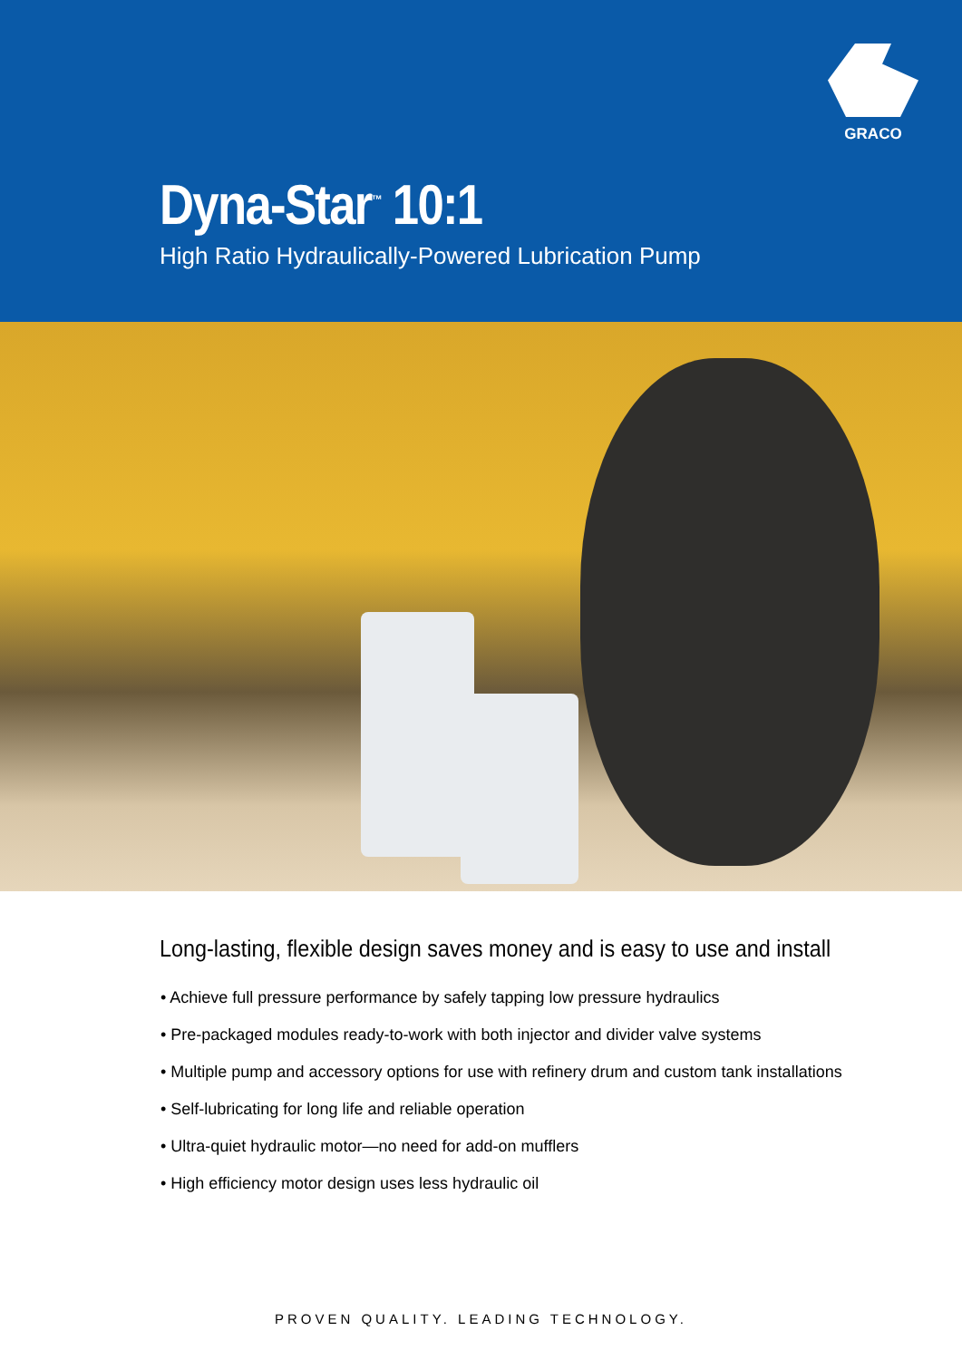GRACO
Dyna-Star<sup>™</sup> 10:1
High Ratio Hydraulically-Powered Lubrication Pump
Long-lasting, flexible design saves money and is easy to use and install
• Achieve full pressure performance by safely tapping low pressure hydraulics
• Pre-packaged modules ready-to-work with both injector and divider valve systems
• Multiple pump and accessory options for use with refinery drum and custom tank installations
• Self-lubricating for long life and reliable operation
• Ultra-quiet hydraulic motor—no need for add-on mufflers
• High efficiency motor design uses less hydraulic oil
PROVEN QUALITY. LEADING TECHNOLOGY.